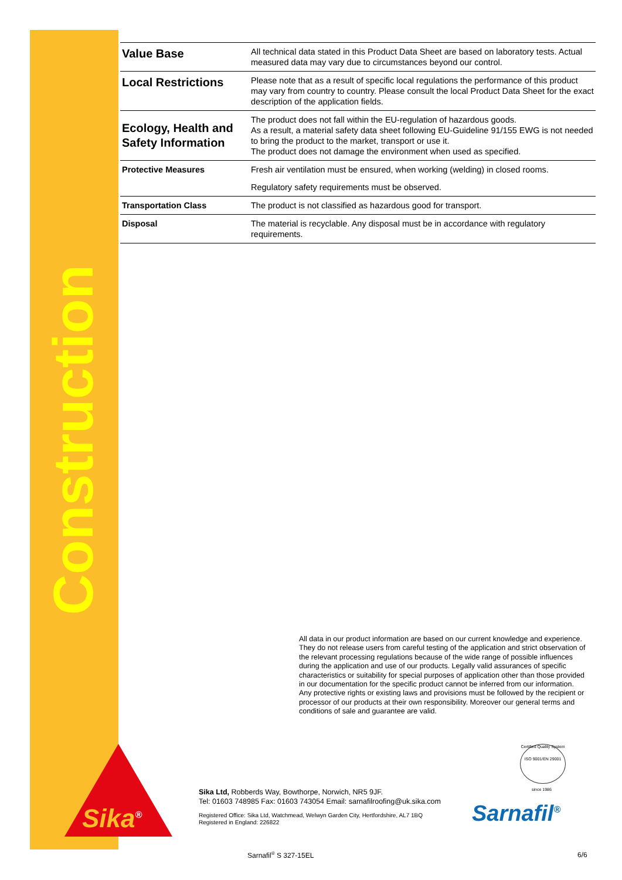Construction
| Value Base | All technical data stated in this Product Data Sheet are based on laboratory tests. Actual measured data may vary due to circumstances beyond our control. |
| Local Restrictions | Please note that as a result of specific local regulations the performance of this product may vary from country to country. Please consult the local Product Data Sheet for the exact description of the application fields. |
| Ecology, Health and Safety Information | The product does not fall within the EU-regulation of hazardous goods. As a result, a material safety data sheet following EU-Guideline 91/155 EWG is not needed to bring the product to the market, transport or use it. The product does not damage the environment when used as specified. |
| Protective Measures | Fresh air ventilation must be ensured, when working (welding) in closed rooms. |
| | Regulatory safety requirements must be observed. |
| Transportation Class | The product is not classified as hazardous good for transport. |
| Disposal | The material is recyclable. Any disposal must be in accordance with regulatory requirements. |
All data in our product information are based on our current knowledge and experience. They do not release users from careful testing of the application and strict observation of the relevant processing regulations because of the wide range of possible influences during the application and use of our products. Legally valid assurances of specific characteristics or suitability for special purposes of application other than those provided in our documentation for the specific product cannot be inferred from our information. Any protective rights or existing laws and provisions must be followed by the recipient or processor of our products at their own responsibility. Moreover our general terms and conditions of sale and guarantee are valid.
Sika<sup>®</sup>
Sika Ltd, Robberds Way, Bowthorpe, Norwich, NR5 9JF.
Tel: 01603 748985 Fax: 01603 743054 Email: sarnafilroofing@uk.sika.com
Registered Office: Sika Ltd, Watchmead, Welwyn Garden City, Hertfordshire, AL7 1BQ
Registered in England: 226822
Certified Quality System
ISO 9001/EN 29001
since 1986
Sarnafil<sup>®</sup>
Sarnafil<sup>®</sup> S 327-15EL 6/6